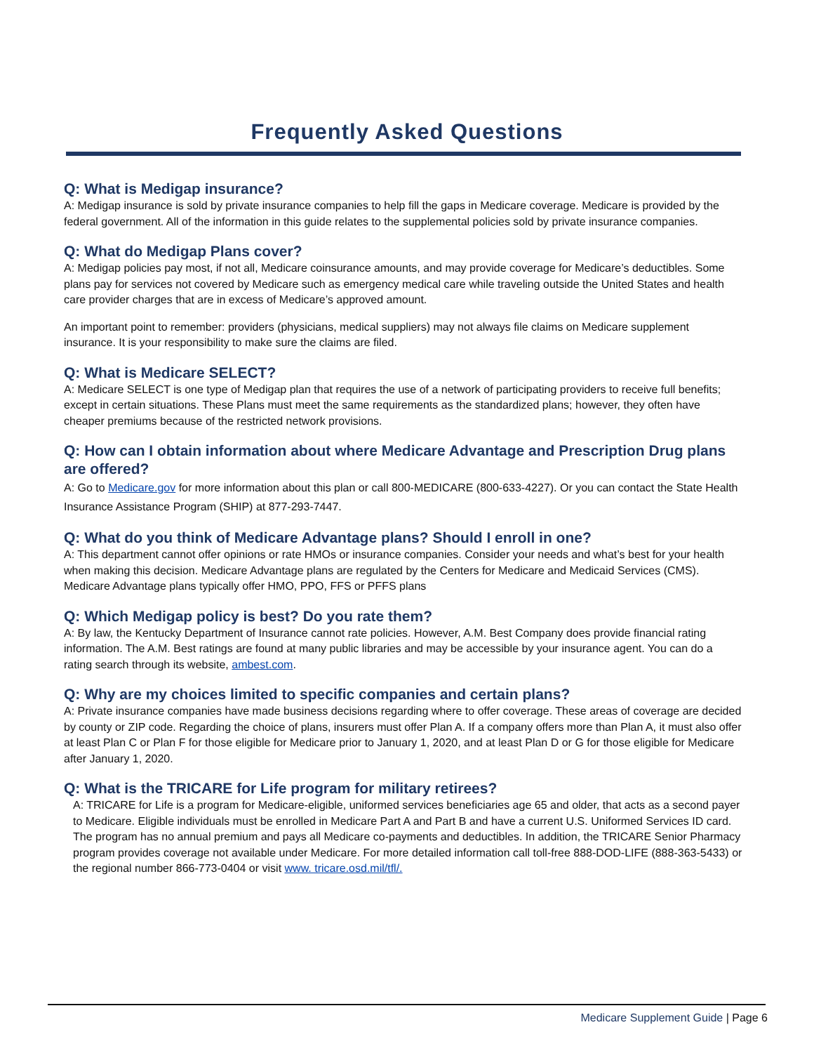Frequently Asked Questions
Q: What is Medigap insurance?
A: Medigap insurance is sold by private insurance companies to help fill the gaps in Medicare coverage. Medicare is provided by the federal government. All of the information in this guide relates to the supplemental policies sold by private insurance companies.
Q: What do Medigap Plans cover?
A: Medigap policies pay most, if not all, Medicare coinsurance amounts, and may provide coverage for Medicare’s deductibles. Some plans pay for services not covered by Medicare such as emergency medical care while traveling outside the United States and health care provider charges that are in excess of Medicare’s approved amount.
An important point to remember: providers (physicians, medical suppliers) may not always file claims on Medicare supplement insurance. It is your responsibility to make sure the claims are filed.
Q: What is Medicare SELECT?
A: Medicare SELECT is one type of Medigap plan that requires the use of a network of participating providers to receive full benefits; except in certain situations. These Plans must meet the same requirements as the standardized plans; however, they often have cheaper premiums because of the restricted network provisions.
Q: How can I obtain information about where Medicare Advantage and Prescription Drug plans are offered?
A: Go to Medicare.gov for more information about this plan or call 800-MEDICARE (800-633-4227). Or you can contact the State Health Insurance Assistance Program (SHIP) at 877-293-7447.
Q: What do you think of Medicare Advantage plans? Should I enroll in one?
A: This department cannot offer opinions or rate HMOs or insurance companies. Consider your needs and what’s best for your health when making this decision. Medicare Advantage plans are regulated by the Centers for Medicare and Medicaid Services (CMS). Medicare Advantage plans typically offer HMO, PPO, FFS or PFFS plans
Q: Which Medigap policy is best? Do you rate them?
A: By law, the Kentucky Department of Insurance cannot rate policies. However, A.M. Best Company does provide financial rating information. The A.M. Best ratings are found at many public libraries and may be accessible by your insurance agent. You can do a rating search through its website, ambest.com.
Q: Why are my choices limited to specific companies and certain plans?
A: Private insurance companies have made business decisions regarding where to offer coverage. These areas of coverage are decided by county or ZIP code. Regarding the choice of plans, insurers must offer Plan A. If a company offers more than Plan A, it must also offer at least Plan C or Plan F for those eligible for Medicare prior to January 1, 2020, and at least Plan D or G for those eligible for Medicare after January 1, 2020.
Q: What is the TRICARE for Life program for military retirees?
A: TRICARE for Life is a program for Medicare-eligible, uniformed services beneficiaries age 65 and older, that acts as a second payer to Medicare. Eligible individuals must be enrolled in Medicare Part A and Part B and have a current U.S. Uniformed Services ID card. The program has no annual premium and pays all Medicare co-payments and deductibles. In addition, the TRICARE Senior Pharmacy program provides coverage not available under Medicare. For more detailed information call toll-free 888-DOD-LIFE (888-363-5433) or the regional number 866-773-0404 or visit www. tricare.osd.mil/tfl/.
Medicare Supplement Guide | Page 6